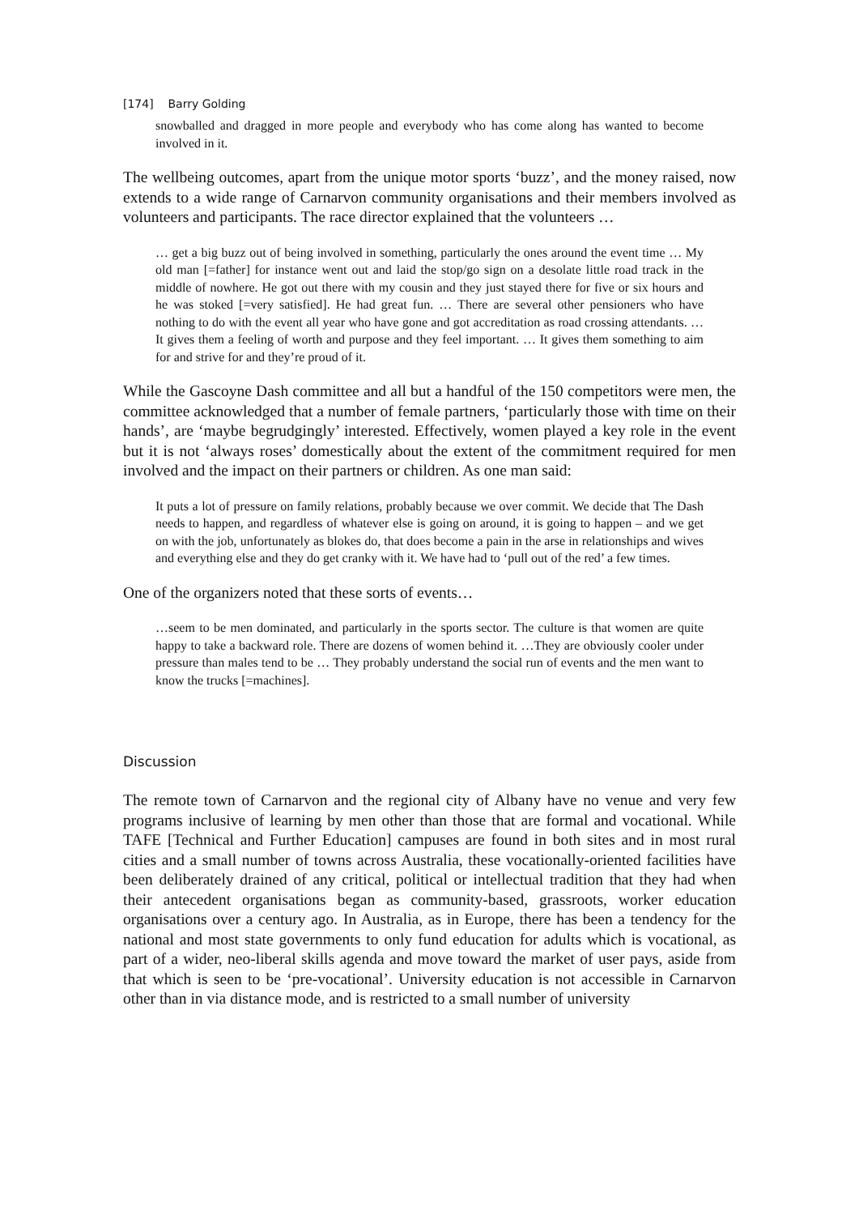[174] Barry Golding
snowballed and dragged in more people and everybody who has come along has wanted to become involved in it.
The wellbeing outcomes, apart from the unique motor sports ‘buzz’, and the money raised, now extends to a wide range of Carnarvon community organisations and their members involved as volunteers and participants. The race director explained that the volunteers …
… get a big buzz out of being involved in something, particularly the ones around the event time … My old man [=father] for instance went out and laid the stop/go sign on a desolate little road track in the middle of nowhere. He got out there with my cousin and they just stayed there for five or six hours and he was stoked [=very satisfied]. He had great fun. … There are several other pensioners who have nothing to do with the event all year who have gone and got accreditation as road crossing attendants. … It gives them a feeling of worth and purpose and they feel important. … It gives them something to aim for and strive for and they’re proud of it.
While the Gascoyne Dash committee and all but a handful of the 150 competitors were men, the committee acknowledged that a number of female partners, ‘particularly those with time on their hands’, are ‘maybe begrudgingly’ interested. Effectively, women played a key role in the event but it is not ‘always roses’ domestically about the extent of the commitment required for men involved and the impact on their partners or children. As one man said:
It puts a lot of pressure on family relations, probably because we over commit. We decide that The Dash needs to happen, and regardless of whatever else is going on around, it is going to happen – and we get on with the job, unfortunately as blokes do, that does become a pain in the arse in relationships and wives and everything else and they do get cranky with it. We have had to ‘pull out of the red’ a few times.
One of the organizers noted that these sorts of events…
…seem to be men dominated, and particularly in the sports sector. The culture is that women are quite happy to take a backward role. There are dozens of women behind it. …They are obviously cooler under pressure than males tend to be … They probably understand the social run of events and the men want to know the trucks [=machines].
Discussion
The remote town of Carnarvon and the regional city of Albany have no venue and very few programs inclusive of learning by men other than those that are formal and vocational. While TAFE [Technical and Further Education] campuses are found in both sites and in most rural cities and a small number of towns across Australia, these vocationally-oriented facilities have been deliberately drained of any critical, political or intellectual tradition that they had when their antecedent organisations began as community-based, grassroots, worker education organisations over a century ago. In Australia, as in Europe, there has been a tendency for the national and most state governments to only fund education for adults which is vocational, as part of a wider, neo-liberal skills agenda and move toward the market of user pays, aside from that which is seen to be ‘pre-vocational’. University education is not accessible in Carnarvon other than in via distance mode, and is restricted to a small number of university